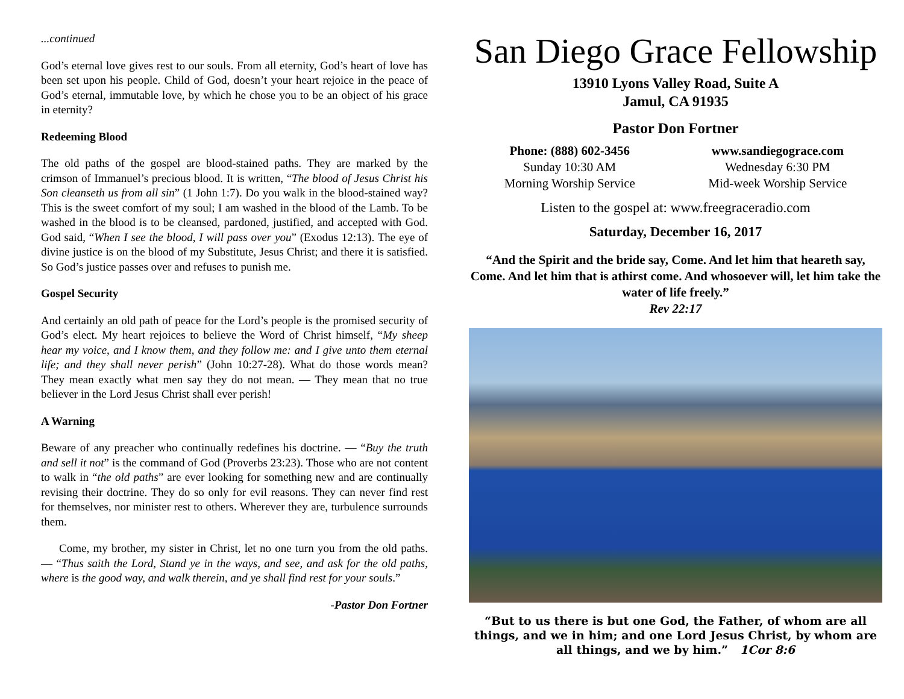...continued
God’s eternal love gives rest to our souls. From all eternity, God’s heart of love has been set upon his people. Child of God, doesn’t your heart rejoice in the peace of God’s eternal, immutable love, by which he chose you to be an object of his grace in eternity?
Redeeming Blood
The old paths of the gospel are blood-stained paths. They are marked by the crimson of Immanuel’s precious blood. It is written, “The blood of Jesus Christ his Son cleanseth us from all sin” (1 John 1:7). Do you walk in the blood-stained way? This is the sweet comfort of my soul; I am washed in the blood of the Lamb. To be washed in the blood is to be cleansed, pardoned, justified, and accepted with God. God said, “When I see the blood, I will pass over you” (Exodus 12:13). The eye of divine justice is on the blood of my Substitute, Jesus Christ; and there it is satisfied. So God’s justice passes over and refuses to punish me.
Gospel Security
And certainly an old path of peace for the Lord’s people is the promised security of God’s elect. My heart rejoices to believe the Word of Christ himself, “My sheep hear my voice, and I know them, and they follow me: and I give unto them eternal life; and they shall never perish” (John 10:27-28). What do those words mean? They mean exactly what men say they do not mean. — They mean that no true believer in the Lord Jesus Christ shall ever perish!
A Warning
Beware of any preacher who continually redefines his doctrine. — “Buy the truth and sell it not” is the command of God (Proverbs 23:23). Those who are not content to walk in “the old paths” are ever looking for something new and are continually revising their doctrine. They do so only for evil reasons. They can never find rest for themselves, nor minister rest to others. Wherever they are, turbulence surrounds them.
Come, my brother, my sister in Christ, let no one turn you from the old paths. — “Thus saith the Lord, Stand ye in the ways, and see, and ask for the old paths, where is the good way, and walk therein, and ye shall find rest for your souls.”
-Pastor Don Fortner
San Diego Grace Fellowship
13910 Lyons Valley Road, Suite A
Jamul, CA 91935
Pastor Don Fortner
Phone: (888) 602-3456
Sunday 10:30 AM
Morning Worship Service
www.sandiegograce.com
Wednesday 6:30 PM
Mid-week Worship Service
Listen to the gospel at: www.freegraceradio.com
Saturday, December 16, 2017
“And the Spirit and the bride say, Come. And let him that heareth say, Come. And let him that is athirst come. And whosoever will, let him take the water of life freely.”
Rev 22:17
“But to us there is but one God, the Father, of whom are all things, and we in him; and one Lord Jesus Christ, by whom are all things, and we by him.” 1Cor 8:6